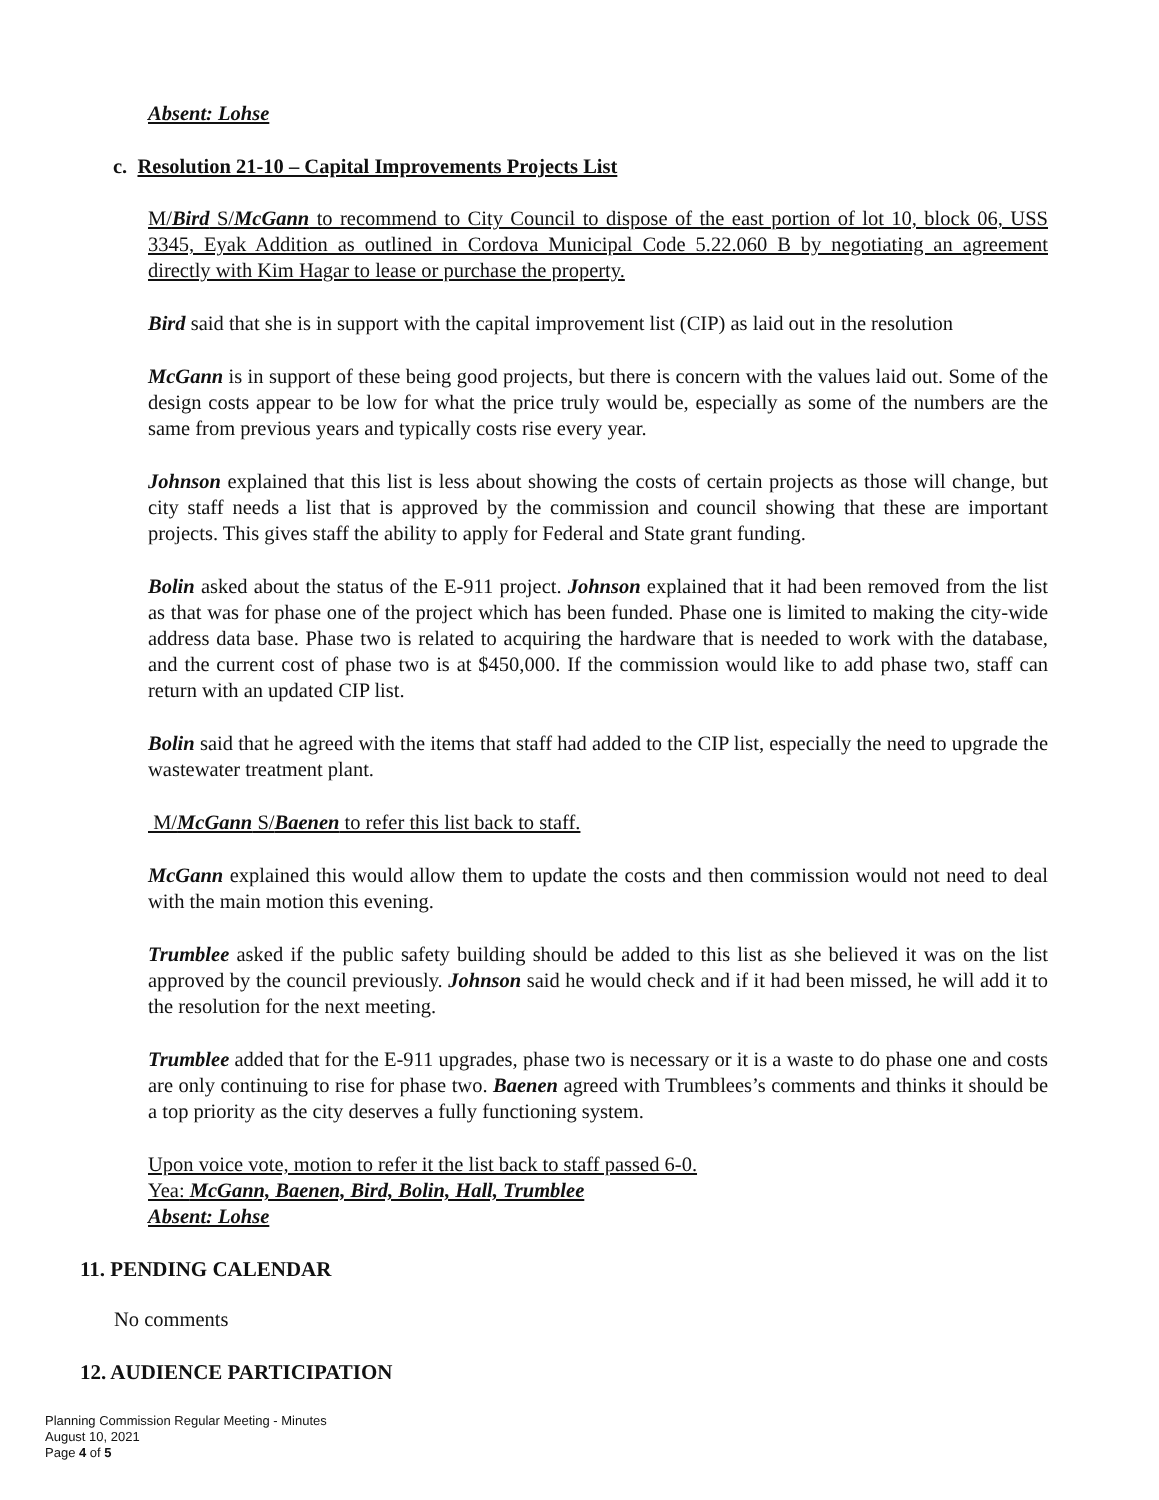Absent: Lohse
c. Resolution 21-10 – Capital Improvements Projects List
M/Bird S/McGann to recommend to City Council to dispose of the east portion of lot 10, block 06, USS 3345, Eyak Addition as outlined in Cordova Municipal Code 5.22.060 B by negotiating an agreement directly with Kim Hagar to lease or purchase the property.
Bird said that she is in support with the capital improvement list (CIP) as laid out in the resolution
McGann is in support of these being good projects, but there is concern with the values laid out. Some of the design costs appear to be low for what the price truly would be, especially as some of the numbers are the same from previous years and typically costs rise every year.
Johnson explained that this list is less about showing the costs of certain projects as those will change, but city staff needs a list that is approved by the commission and council showing that these are important projects. This gives staff the ability to apply for Federal and State grant funding.
Bolin asked about the status of the E-911 project. Johnson explained that it had been removed from the list as that was for phase one of the project which has been funded. Phase one is limited to making the city-wide address data base. Phase two is related to acquiring the hardware that is needed to work with the database, and the current cost of phase two is at $450,000. If the commission would like to add phase two, staff can return with an updated CIP list.
Bolin said that he agreed with the items that staff had added to the CIP list, especially the need to upgrade the wastewater treatment plant.
M/McGann S/Baenen to refer this list back to staff.
McGann explained this would allow them to update the costs and then commission would not need to deal with the main motion this evening.
Trumblee asked if the public safety building should be added to this list as she believed it was on the list approved by the council previously. Johnson said he would check and if it had been missed, he will add it to the resolution for the next meeting.
Trumblee added that for the E-911 upgrades, phase two is necessary or it is a waste to do phase one and costs are only continuing to rise for phase two. Baenen agreed with Trumblees’s comments and thinks it should be a top priority as the city deserves a fully functioning system.
Upon voice vote, motion to refer it the list back to staff passed 6-0.
Yea: McGann, Baenen, Bird, Bolin, Hall, Trumblee
Absent: Lohse
11. PENDING CALENDAR
No comments
12. AUDIENCE PARTICIPATION
Planning Commission Regular Meeting - Minutes
August 10, 2021
Page 4 of 5